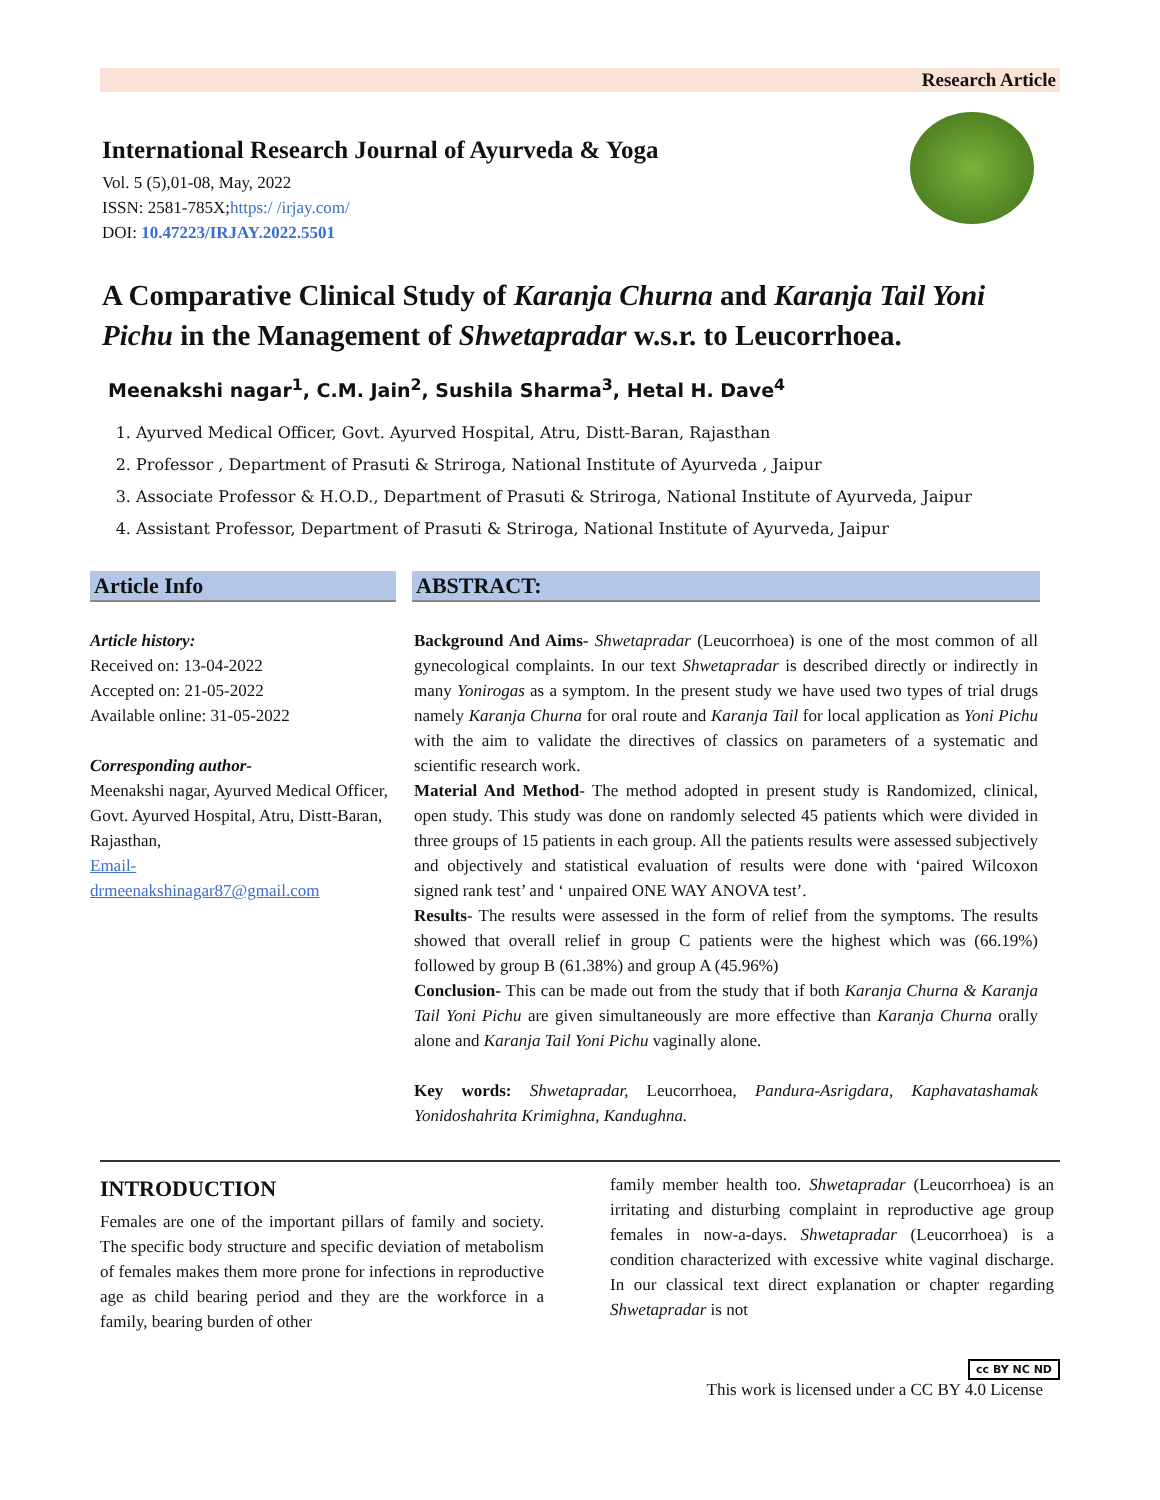Research Article
International Research Journal of Ayurveda & Yoga
Vol. 5 (5),01-08, May, 2022
ISSN: 2581-785X;https:/ /irjay.com/
DOI: 10.47223/IRJAY.2022.5501
A Comparative Clinical Study of Karanja Churna and Karanja Tail Yoni Pichu in the Management of Shwetapradar w.s.r. to Leucorrhoea.
Meenakshi nagar<sup>1</sup>, C.M. Jain<sup>2</sup>, Sushila Sharma<sup>3</sup>, Hetal H. Dave<sup>4</sup>
1. Ayurved Medical Officer, Govt. Ayurved Hospital, Atru, Distt-Baran, Rajasthan
2. Professor , Department of Prasuti & Striroga, National Institute of Ayurveda , Jaipur
3. Associate Professor & H.O.D., Department of Prasuti & Striroga, National Institute of Ayurveda, Jaipur
4. Assistant Professor, Department of Prasuti & Striroga, National Institute of Ayurveda, Jaipur
Article Info
Article history:
Received on: 13-04-2022
Accepted on: 21-05-2022
Available online: 31-05-2022
Corresponding author-
Meenakshi nagar, Ayurved Medical Officer, Govt. Ayurved Hospital, Atru, Distt-Baran, Rajasthan,
Email-
drmeenakshinagar87@gmail.com
ABSTRACT:
Background And Aims- Shwetapradar (Leucorrhoea) is one of the most common of all gynecological complaints. In our text Shwetapradar is described directly or indirectly in many Yonirogas as a symptom. In the present study we have used two types of trial drugs namely Karanja Churna for oral route and Karanja Tail for local application as Yoni Pichu with the aim to validate the directives of classics on parameters of a systematic and scientific research work.
Material And Method- The method adopted in present study is Randomized, clinical, open study. This study was done on randomly selected 45 patients which were divided in three groups of 15 patients in each group. All the patients results were assessed subjectively and objectively and statistical evaluation of results were done with ‘paired Wilcoxon signed rank test’ and ‘ unpaired ONE WAY ANOVA test’.
Results- The results were assessed in the form of relief from the symptoms. The results showed that overall relief in group C patients were the highest which was (66.19%) followed by group B (61.38%) and group A (45.96%)
Conclusion- This can be made out from the study that if both Karanja Churna & Karanja Tail Yoni Pichu are given simultaneously are more effective than Karanja Churna orally alone and Karanja Tail Yoni Pichu vaginally alone.
Key words: Shwetapradar, Leucorrhoea, Pandura-Asrigdara, Kaphavatashamak Yonidoshahrita Krimighna, Kandughna.
INTRODUCTION
Females are one of the important pillars of family and society. The specific body structure and specific deviation of metabolism of females makes them more prone for infections in reproductive age as child bearing period and they are the workforce in a family, bearing burden of other
family member health too. Shwetapradar (Leucorrhoea) is an irritating and disturbing complaint in reproductive age group females in now-a-days. Shwetapradar (Leucorrhoea) is a condition characterized with excessive white vaginal discharge. In our classical text direct explanation or chapter regarding Shwetapradar is not
cc BY NC ND
This work is licensed under a CC BY 4.0 License